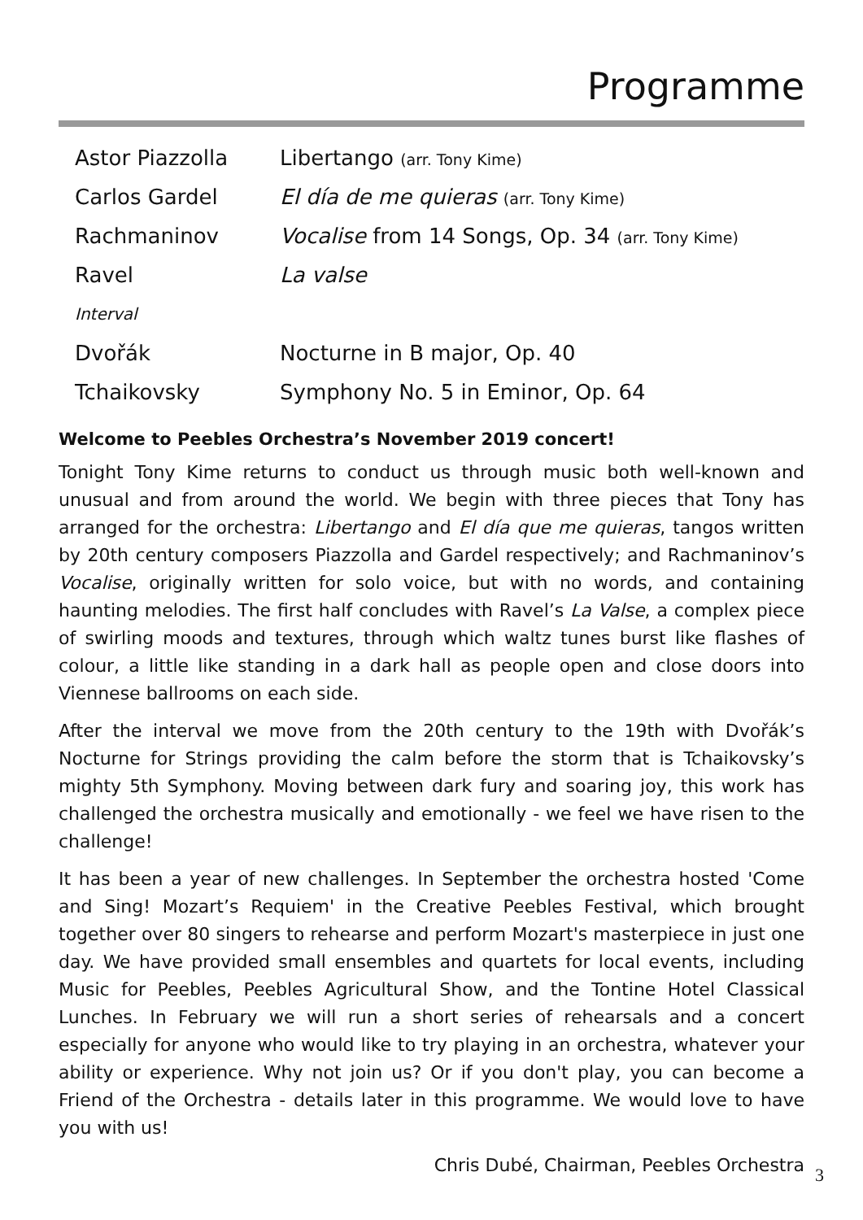Programme
| Astor Piazzolla | Libertango (arr. Tony Kime) |
| Carlos Gardel | El día de me quieras (arr. Tony Kime) |
| Rachmaninov | Vocalise from 14 Songs, Op. 34 (arr. Tony Kime) |
| Ravel | La valse |
| Interval | |
| Dvořák | Nocturne in B major, Op. 40 |
| Tchaikovsky | Symphony No. 5 in Eminor, Op. 64 |
Welcome to Peebles Orchestra’s November 2019 concert!
Tonight Tony Kime returns to conduct us through music both well-known and unusual and from around the world. We begin with three pieces that Tony has arranged for the orchestra: Libertango and El día que me quieras, tangos written by 20th century composers Piazzolla and Gardel respectively; and Rachmaninov’s Vocalise, originally written for solo voice, but with no words, and containing haunting melodies. The first half concludes with Ravel’s La Valse, a complex piece of swirling moods and textures, through which waltz tunes burst like flashes of colour, a little like standing in a dark hall as people open and close doors into Viennese ballrooms on each side.
After the interval we move from the 20th century to the 19th with Dvořák’s Nocturne for Strings providing the calm before the storm that is Tchaikovsky’s mighty 5th Symphony. Moving between dark fury and soaring joy, this work has challenged the orchestra musically and emotionally - we feel we have risen to the challenge!
It has been a year of new challenges. In September the orchestra hosted 'Come and Sing! Mozart’s Requiem' in the Creative Peebles Festival, which brought together over 80 singers to rehearse and perform Mozart's masterpiece in just one day. We have provided small ensembles and quartets for local events, including Music for Peebles, Peebles Agricultural Show, and the Tontine Hotel Classical Lunches. In February we will run a short series of rehearsals and a concert especially for anyone who would like to try playing in an orchestra, whatever your ability or experience. Why not join us? Or if you don't play, you can become a Friend of the Orchestra - details later in this programme. We would love to have you with us!
Chris Dubé, Chairman, Peebles Orchestra
3